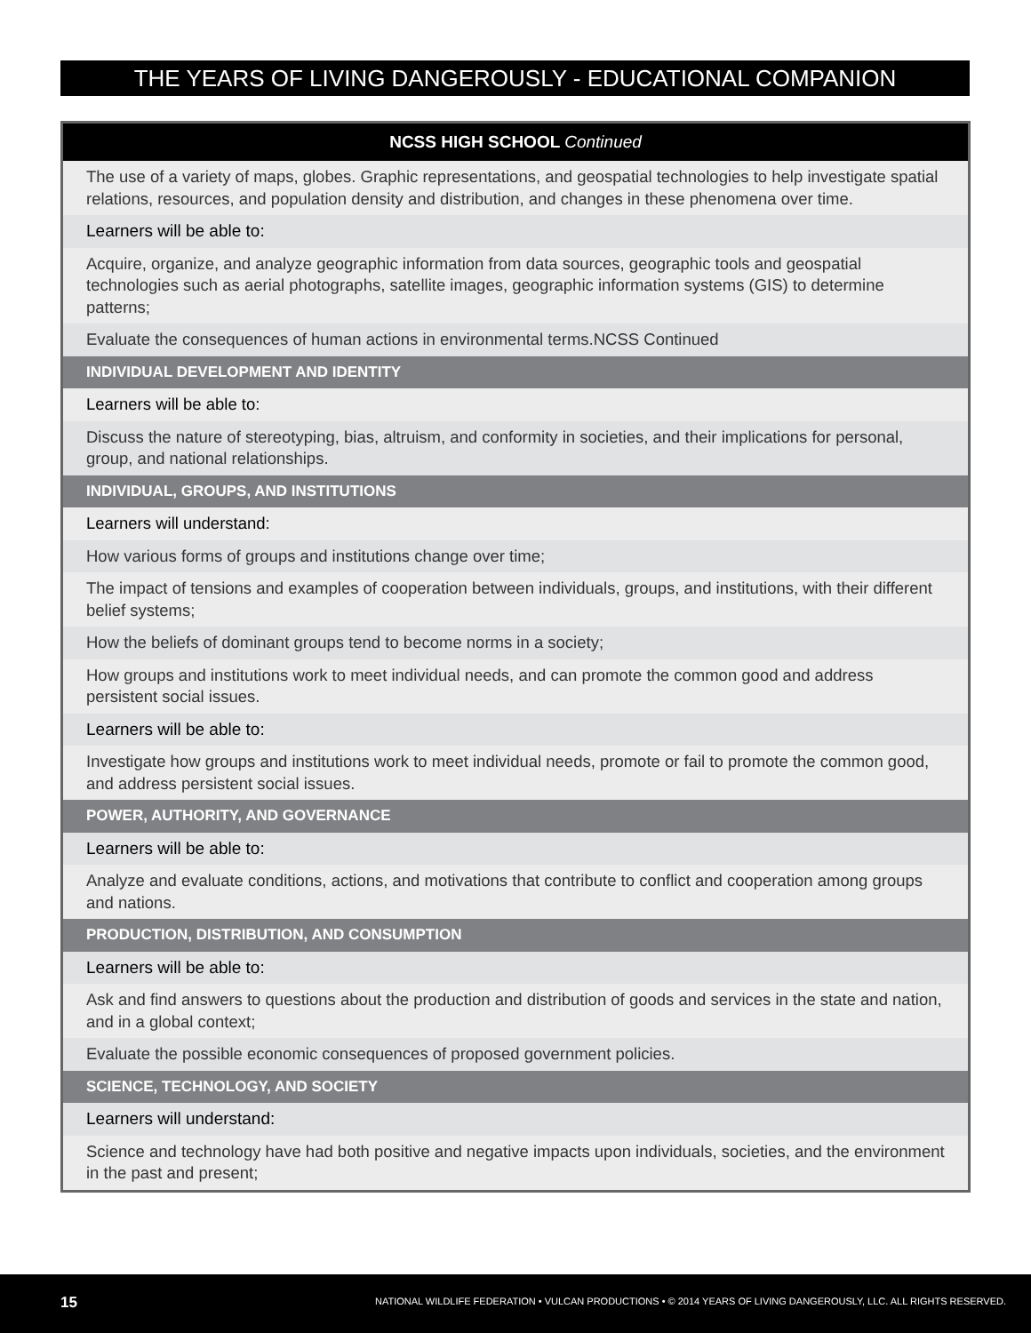THE YEARS OF LIVING DANGEROUSLY - EDUCATIONAL COMPANION
| NCSS HIGH SCHOOL Continued |
| --- |
| The use of a variety of maps, globes. Graphic representations, and geospatial technologies to help investigate spatial relations, resources, and population density and distribution, and changes in these phenomena over time. |
| Learners will be able to: |
| Acquire, organize, and analyze geographic information from data sources, geographic tools and geospatial technologies such as aerial photographs, satellite images, geographic information systems (GIS) to determine patterns; |
| Evaluate the consequences of human actions in environmental terms.NCSS Continued |
| INDIVIDUAL DEVELOPMENT AND IDENTITY |
| Learners will be able to: |
| Discuss the nature of stereotyping, bias, altruism, and conformity in societies, and their implications for personal, group, and national relationships. |
| INDIVIDUAL, GROUPS, AND INSTITUTIONS |
| Learners will understand: |
| How various forms of groups and institutions change over time; |
| The impact of tensions and examples of cooperation between individuals, groups, and institutions, with their different belief systems; |
| How the beliefs of dominant groups tend to become norms in a society; |
| How groups and institutions work to meet individual needs, and can promote the common good and address persistent social issues. |
| Learners will be able to: |
| Investigate how groups and institutions work to meet individual needs, promote or fail to promote the common good, and address persistent social issues. |
| POWER, AUTHORITY, AND GOVERNANCE |
| Learners will be able to: |
| Analyze and evaluate conditions, actions, and motivations that contribute to conflict and cooperation among groups and nations. |
| PRODUCTION, DISTRIBUTION, AND CONSUMPTION |
| Learners will be able to: |
| Ask and find answers to questions about the production and distribution of goods and services in the state and nation, and in a global context; |
| Evaluate the possible economic consequences of proposed government policies. |
| SCIENCE, TECHNOLOGY, AND SOCIETY |
| Learners will understand: |
| Science and technology have had both positive and negative impacts upon individuals, societies, and the environment in the past and present; |
15 NATIONAL WILDLIFE FEDERATION • VULCAN PRODUCTIONS • © 2014 YEARS OF LIVING DANGEROUSLY, LLC. ALL RIGHTS RESERVED.